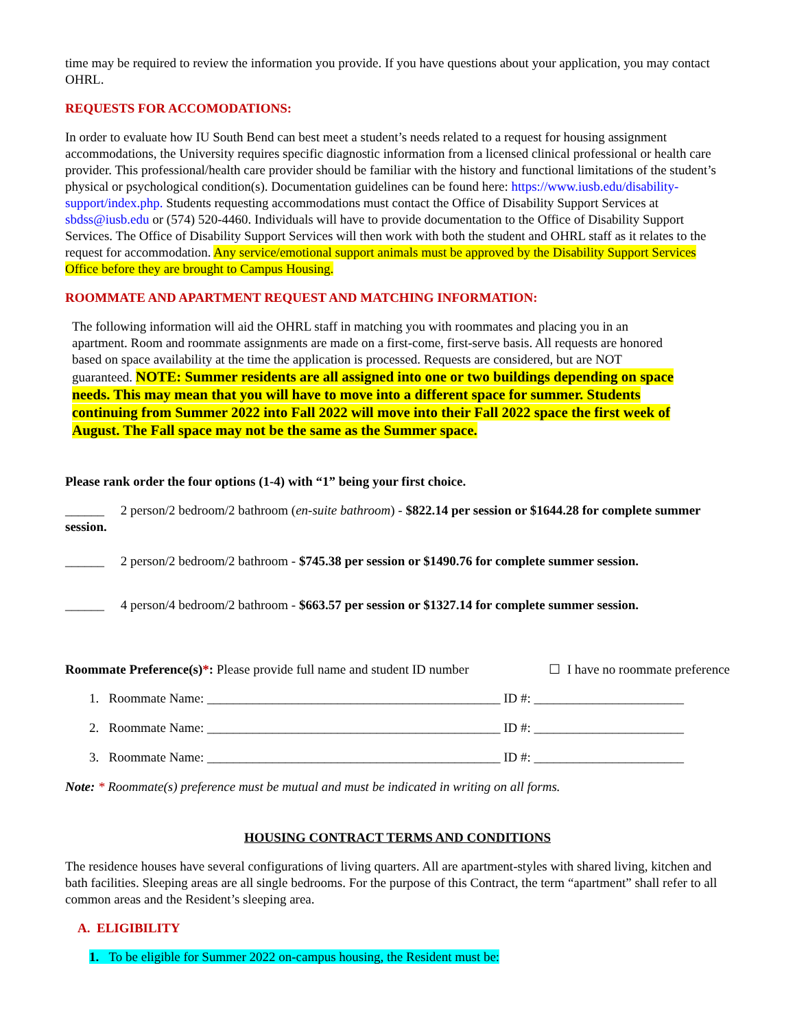time may be required to review the information you provide. If you have questions about your application, you may contact OHRL.
REQUESTS FOR ACCOMODATIONS:
In order to evaluate how IU South Bend can best meet a student’s needs related to a request for housing assignment accommodations, the University requires specific diagnostic information from a licensed clinical professional or health care provider. This professional/health care provider should be familiar with the history and functional limitations of the student’s physical or psychological condition(s). Documentation guidelines can be found here: https://www.iusb.edu/disability-support/index.php. Students requesting accommodations must contact the Office of Disability Support Services at sbdss@iusb.edu or (574) 520-4460. Individuals will have to provide documentation to the Office of Disability Support Services. The Office of Disability Support Services will then work with both the student and OHRL staff as it relates to the request for accommodation. Any service/emotional support animals must be approved by the Disability Support Services Office before they are brought to Campus Housing.
ROOMMATE AND APARTMENT REQUEST AND MATCHING INFORMATION:
The following information will aid the OHRL staff in matching you with roommates and placing you in an apartment. Room and roommate assignments are made on a first-come, first-serve basis. All requests are honored based on space availability at the time the application is processed. Requests are considered, but are NOT guaranteed. NOTE: Summer residents are all assigned into one or two buildings depending on space needs. This may mean that you will have to move into a different space for summer. Students continuing from Summer 2022 into Fall 2022 will move into their Fall 2022 space the first week of August. The Fall space may not be the same as the Summer space.
Please rank order the four options (1-4) with “1” being your first choice.
______ 2 person/2 bedroom/2 bathroom (en-suite bathroom) - $822.14 per session or $1644.28 for complete summer session.
______ 2 person/2 bedroom/2 bathroom - $745.38 per session or $1490.76 for complete summer session.
______ 4 person/4 bedroom/2 bathroom - $663.57 per session or $1327.14 for complete summer session.
Roommate Preference(s)*: Please provide full name and student ID number ☐ I have no roommate preference
1. Roommate Name: _____________________________________________ ID #: _______________________
2. Roommate Name: _____________________________________________ ID #: _______________________
3. Roommate Name: _____________________________________________ ID #: _______________________
Note: * Roommate(s) preference must be mutual and must be indicated in writing on all forms.
HOUSING CONTRACT TERMS AND CONDITIONS
The residence houses have several configurations of living quarters. All are apartment-styles with shared living, kitchen and bath facilities. Sleeping areas are all single bedrooms. For the purpose of this Contract, the term “apartment” shall refer to all common areas and the Resident’s sleeping area.
A. ELIGIBILITY
1. To be eligible for Summer 2022 on-campus housing, the Resident must be: